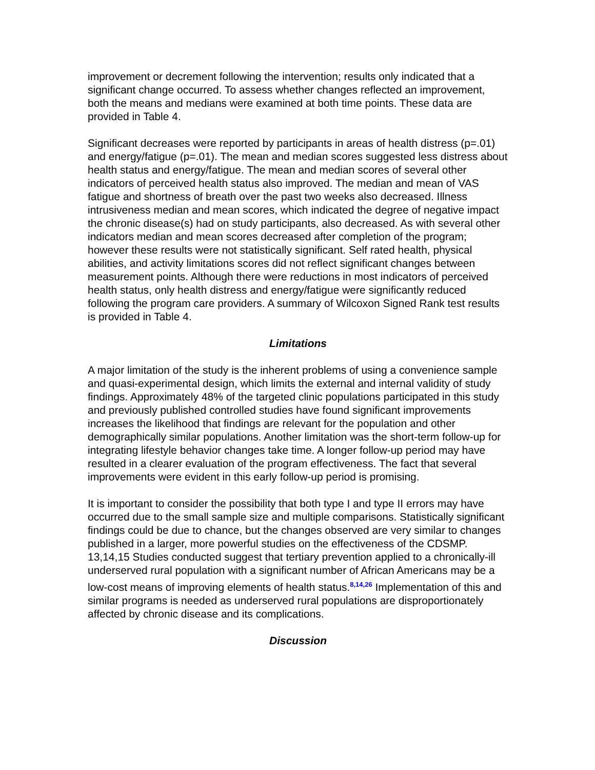improvement or decrement following the intervention; results only indicated that a significant change occurred. To assess whether changes reflected an improvement, both the means and medians were examined at both time points. These data are provided in Table 4.
Significant decreases were reported by participants in areas of health distress (p=.01) and energy/fatigue (p=.01). The mean and median scores suggested less distress about health status and energy/fatigue. The mean and median scores of several other indicators of perceived health status also improved. The median and mean of VAS fatigue and shortness of breath over the past two weeks also decreased. Illness intrusiveness median and mean scores, which indicated the degree of negative impact the chronic disease(s) had on study participants, also decreased. As with several other indicators median and mean scores decreased after completion of the program; however these results were not statistically significant. Self rated health, physical abilities, and activity limitations scores did not reflect significant changes between measurement points. Although there were reductions in most indicators of perceived health status, only health distress and energy/fatigue were significantly reduced following the program care providers. A summary of Wilcoxon Signed Rank test results is provided in Table 4.
Limitations
A major limitation of the study is the inherent problems of using a convenience sample and quasi-experimental design, which limits the external and internal validity of study findings. Approximately 48% of the targeted clinic populations participated in this study and previously published controlled studies have found significant improvements increases the likelihood that findings are relevant for the population and other demographically similar populations. Another limitation was the short-term follow-up for integrating lifestyle behavior changes take time. A longer follow-up period may have resulted in a clearer evaluation of the program effectiveness. The fact that several improvements were evident in this early follow-up period is promising.
It is important to consider the possibility that both type I and type II errors may have occurred due to the small sample size and multiple comparisons. Statistically significant findings could be due to chance, but the changes observed are very similar to changes published in a larger, more powerful studies on the effectiveness of the CDSMP. 13,14,15 Studies conducted suggest that tertiary prevention applied to a chronically-ill underserved rural population with a significant number of African Americans may be a low-cost means of improving elements of health status.<sup>8,14,26</sup> Implementation of this and similar programs is needed as underserved rural populations are disproportionately affected by chronic disease and its complications.
Discussion